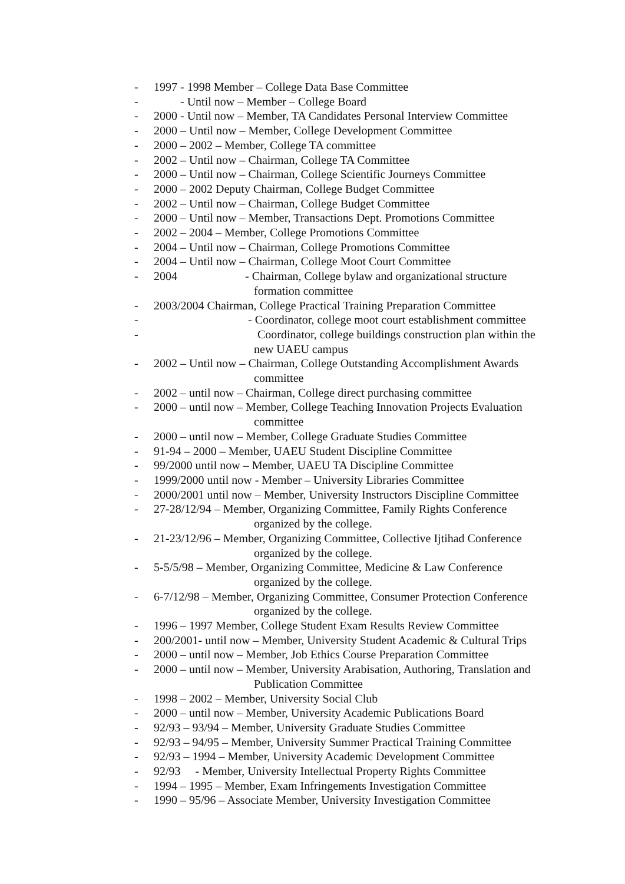- 1997 - 1998 Member – College Data Base Committee
- - Until now – Member – College Board
- 2000 - Until now – Member, TA Candidates Personal Interview Committee
- 2000 – Until now – Member, College Development Committee
- 2000 – 2002 – Member, College TA committee
- 2002 – Until now – Chairman, College TA Committee
- 2000 – Until now – Chairman, College Scientific Journeys Committee
- 2000 – 2002 Deputy Chairman, College Budget Committee
- 2002 – Until now – Chairman, College Budget Committee
- 2000 – Until now – Member, Transactions Dept. Promotions Committee
- 2002 – 2004 – Member, College Promotions Committee
- 2004 – Until now – Chairman, College Promotions Committee
- 2004 – Until now – Chairman, College Moot Court Committee
- 2004 - Chairman, College bylaw and organizational structure
formation committee
- 2003/2004 Chairman, College Practical Training Preparation Committee
- - Coordinator, college moot court establishment committee
- Coordinator, college buildings construction plan within the
new UAEU campus
- 2002 – Until now – Chairman, College Outstanding Accomplishment Awards
committee
- 2002 – until now – Chairman, College direct purchasing committee
- 2000 – until now – Member, College Teaching Innovation Projects Evaluation
committee
- 2000 – until now – Member, College Graduate Studies Committee
- 91-94 – 2000 – Member, UAEU Student Discipline Committee
- 99/2000 until now – Member, UAEU TA Discipline Committee
- 1999/2000 until now - Member – University Libraries Committee
- 2000/2001 until now – Member, University Instructors Discipline Committee
- 27-28/12/94 – Member, Organizing Committee, Family Rights Conference
organized by the college.
- 21-23/12/96 – Member, Organizing Committee, Collective Ijtihad Conference
organized by the college.
- 5-5/5/98 – Member, Organizing Committee, Medicine & Law Conference
organized by the college.
- 6-7/12/98 – Member, Organizing Committee, Consumer Protection Conference
organized by the college.
- 1996 – 1997 Member, College Student Exam Results Review Committee
- 200/2001- until now – Member, University Student Academic & Cultural Trips
- 2000 – until now – Member, Job Ethics Course Preparation Committee
- 2000 – until now – Member, University Arabisation, Authoring, Translation and
Publication Committee
- 1998 – 2002 – Member, University Social Club
- 2000 – until now – Member, University Academic Publications Board
- 92/93 – 93/94 – Member, University Graduate Studies Committee
- 92/93 – 94/95 – Member, University Summer Practical Training Committee
- 92/93 – 1994 – Member, University Academic Development Committee
- 92/93 - Member, University Intellectual Property Rights Committee
- 1994 – 1995 – Member, Exam Infringements Investigation Committee
- 1990 – 95/96 – Associate Member, University Investigation Committee